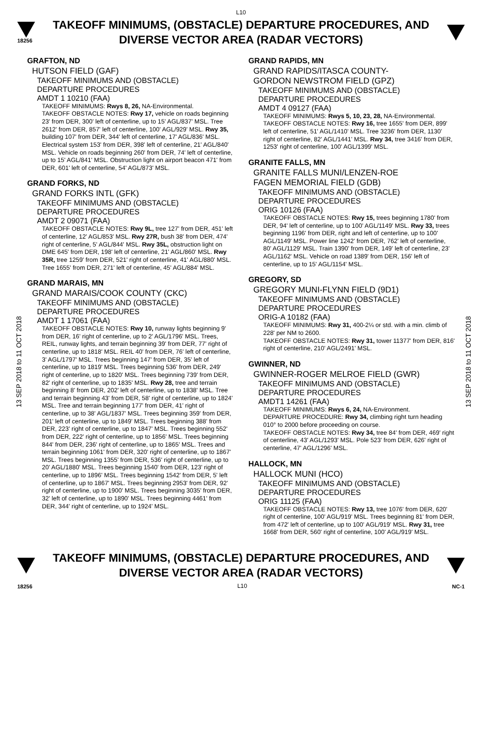L10
18256
TAKEOFF MINIMUMS, (OBSTACLE) DEPARTURE PROCEDURES, AND
DIVERSE VECTOR AREA (RADAR VECTORS)
13 SEP 2018 to 11 OCT 2018
13 SEP 2018 to 11 OCT 2018
GRAFTON, ND
HUTSON FIELD (GAF)
TAKEOFF MINIMUMS AND (OBSTACLE)
DEPARTURE PROCEDURES
AMDT 1 10210 (FAA)
TAKEOFF MINIMUMS: Rwys 8, 26, NA-Environmental.
TAKEOFF OBSTACLE NOTES: Rwy 17, vehicle on roads beginning 23' from DER, 300' left of centerline, up to 15' AGL/837' MSL. Tree 2612' from DER, 857' left of centerline, 100' AGL/929' MSL. Rwy 35, building 107' from DER, 344' left of centerline, 17' AGL/836' MSL. Electrical system 153' from DER, 398' left of centerline, 21' AGL/840' MSL. Vehicle on roads beginning 260' from DER, 74' left of centerline, up to 15' AGL/841' MSL. Obstruction light on airport beacon 471' from DER, 601' left of centerline, 54' AGL/873' MSL.
GRAND FORKS, ND
GRAND FORKS INTL (GFK)
TAKEOFF MINIMUMS AND (OBSTACLE)
DEPARTURE PROCEDURES
AMDT 2 09071 (FAA)
TAKEOFF OBSTACLE NOTES: Rwy 9L, tree 127' from DER, 451' left of centerline, 12' AGL/853' MSL. Rwy 27R, bush 38' from DER, 474' right of centerline, 5' AGL/844' MSL. Rwy 35L, obstruction light on DME 645' from DER, 198' left of centerline, 21' AGL/860' MSL. Rwy 35R, tree 1259' from DER, 521' right of centerline, 41' AGL/880' MSL. Tree 1655' from DER, 271' left of centerline, 45' AGL/884' MSL.
GRAND MARAIS, MN
GRAND MARAIS/COOK COUNTY (CKC)
TAKEOFF MINIMUMS AND (OBSTACLE)
DEPARTURE PROCEDURES
AMDT 1 17061 (FAA)
TAKEOFF OBSTACLE NOTES: Rwy 10, runway lights beginning 9' from DER, 16' right of centerline, up to 2' AGL/1796' MSL. Trees, REIL, runway lights, and terrain beginning 39' from DER, 77' right of centerline, up to 1818' MSL. REIL 40' from DER, 76' left of centerline, 3' AGL/1797' MSL. Trees beginning 147' from DER, 35' left of centerline, up to 1819' MSL. Trees beginning 536' from DER, 249' right of centerline, up to 1820' MSL. Trees beginning 739' from DER, 82' right of centerline, up to 1835' MSL. Rwy 28, tree and terrain beginning 8' from DER, 202' left of centerline, up to 1838' MSL. Tree and terrain beginning 43' from DER, 58' right of centerline, up to 1824' MSL. Tree and terrain beginning 177' from DER, 41' right of centerline, up to 38' AGL/1837' MSL. Trees beginning 359' from DER, 201' left of centerline, up to 1849' MSL. Trees beginning 388' from DER, 223' right of centerline, up to 1847' MSL. Trees beginning 552' from DER, 222' right of centerline, up to 1856' MSL. Trees beginning 844' from DER, 236' right of centerline, up to 1865' MSL. Trees and terrain beginning 1061' from DER, 320' right of centerline, up to 1867' MSL. Trees beginning 1355' from DER, 536' right of centerline, up to 20' AGL/1880' MSL. Trees beginning 1540' from DER, 123' right of centerline, up to 1896' MSL. Trees beginning 1542' from DER, 5' left of centerline, up to 1867' MSL. Trees beginning 2953' from DER, 92' right of centerline, up to 1900' MSL. Trees beginning 3035' from DER, 32' left of centerline, up to 1890' MSL. Trees beginning 4461' from DER, 344' right of centerline, up to 1924' MSL.
GRAND RAPIDS, MN
GRAND RAPIDS/ITASCA COUNTY-
GORDON NEWSTROM FIELD (GPZ)
TAKEOFF MINIMUMS AND (OBSTACLE)
DEPARTURE PROCEDURES
AMDT 4 09127 (FAA)
TAKEOFF MINIMUMS: Rwys 5, 10, 23, 28, NA-Environmental.
TAKEOFF OBSTACLE NOTES: Rwy 16, tree 1655' from DER, 899' left of centerline, 51' AGL/1410' MSL. Tree 3236' from DER, 1130' right of centerline, 82' AGL/1441' MSL. Rwy 34, tree 3416' from DER, 1253' right of centerline, 100' AGL/1399' MSL.
GRANITE FALLS, MN
GRANITE FALLS MUNI/LENZEN-ROE
FAGEN MEMORIAL FIELD (GDB)
TAKEOFF MINIMUMS AND (OBSTACLE)
DEPARTURE PROCEDURES
ORIG 10126 (FAA)
TAKEOFF OBSTACLE NOTES: Rwy 15, trees beginning 1780' from DER, 94' left of centerline, up to 100' AGL/1149' MSL. Rwy 33, trees beginning 1196' from DER, right and left of centerline, up to 100' AGL/1149' MSL. Power line 1242' from DER, 762' left of centerline, 80' AGL/1129' MSL. Train 1390' from DER, 149' left of centerline, 23' AGL/1162' MSL. Vehicle on road 1389' from DER, 156' left of centerline, up to 15' AGL/1154' MSL.
GREGORY, SD
GREGORY MUNI-FLYNN FIELD (9D1)
TAKEOFF MINIMUMS AND (OBSTACLE)
DEPARTURE PROCEDURES
ORIG-A 10182 (FAA)
TAKEOFF MINIMUMS: Rwy 31, 400-2¼ or std. with a min. climb of 228' per NM to 2600.
TAKEOFF OBSTACLE NOTES: Rwy 31, tower 11377' from DER, 816' right of centerline, 210' AGL/2491' MSL.
GWINNER, ND
GWINNER-ROGER MELROE FIELD (GWR)
TAKEOFF MINIMUMS AND (OBSTACLE)
DEPARTURE PROCEDURES
AMDT1 14261 (FAA)
TAKEOFF MINIMUMS: Rwys 6, 24, NA-Environment.
DEPARTURE PROCEDURE: Rwy 34, climbing right turn heading 010° to 2000 before proceeding on course.
TAKEOFF OBSTACLE NOTES: Rwy 34, tree 84' from DER, 469' right of centerline, 43' AGL/1293' MSL. Pole 523' from DER, 626' right of centerline, 47' AGL/1296' MSL.
HALLOCK, MN
HALLOCK MUNI (HCO)
TAKEOFF MINIMUMS AND (OBSTACLE)
DEPARTURE PROCEDURES
ORIG 11125 (FAA)
TAKEOFF OBSTACLE NOTES: Rwy 13, tree 1076' from DER, 620' right of centerline, 100' AGL/919' MSL. Trees beginning 81' from DER, from 472' left of centerline, up to 100' AGL/919' MSL. Rwy 31, tree 1668' from DER, 560' right of centerline, 100' AGL/919' MSL.
TAKEOFF MINIMUMS, (OBSTACLE) DEPARTURE PROCEDURES, AND
DIVERSE VECTOR AREA (RADAR VECTORS)
18256 L10 NC-1